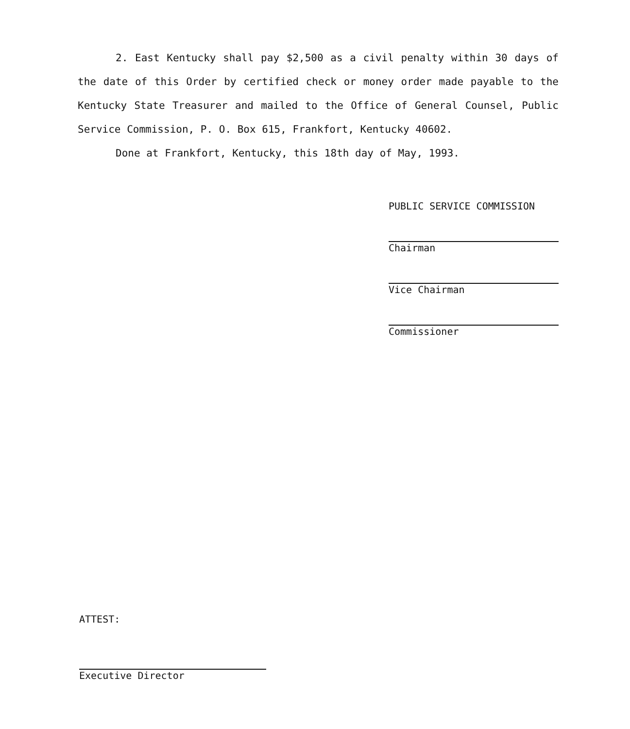2. East Kentucky shall pay $2,500 as a civil penalty within 30 days of the date of this Order by certified check or money order made payable to the Kentucky State Treasurer and mailed to the Office of General Counsel, Public Service Commission, P. O. Box 615, Frankfort, Kentucky 40602.
Done at Frankfort, Kentucky, this 18th day of May, 1993.
PUBLIC SERVICE COMMISSION
Chairman
Vice Chairman
Commissioner
ATTEST:
Executive Director